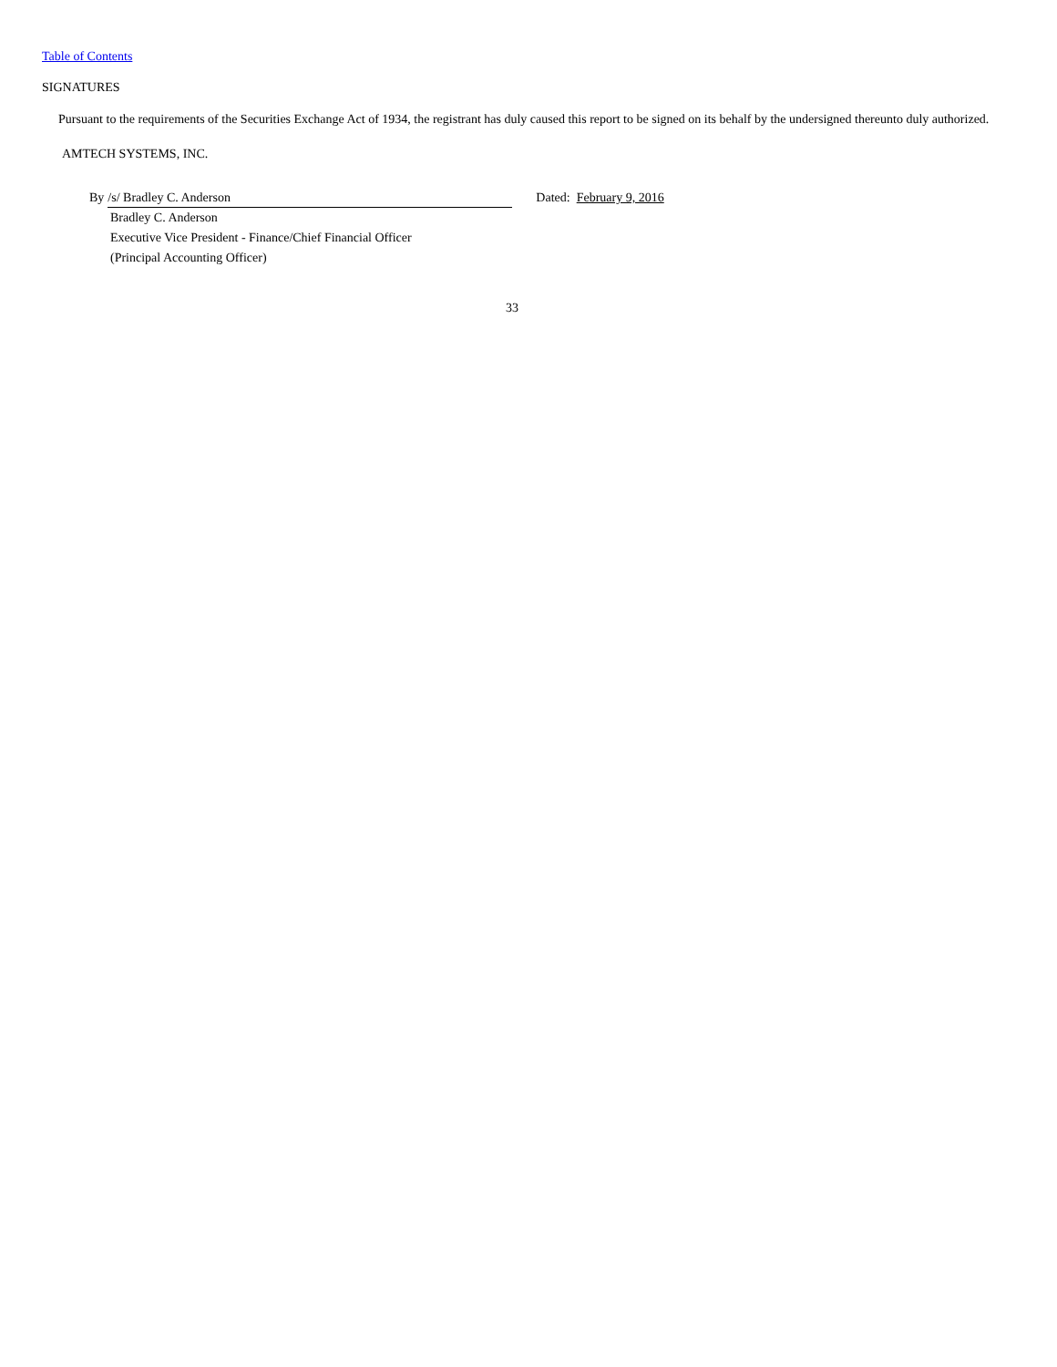Table of Contents
SIGNATURES
Pursuant to the requirements of the Securities Exchange Act of 1934, the registrant has duly caused this report to be signed on its behalf by the undersigned thereunto duly authorized.
AMTECH SYSTEMS, INC.
By /s/ Bradley C. Anderson Dated: February 9, 2016
Bradley C. Anderson
Executive Vice President - Finance/Chief Financial Officer
(Principal Accounting Officer)
33